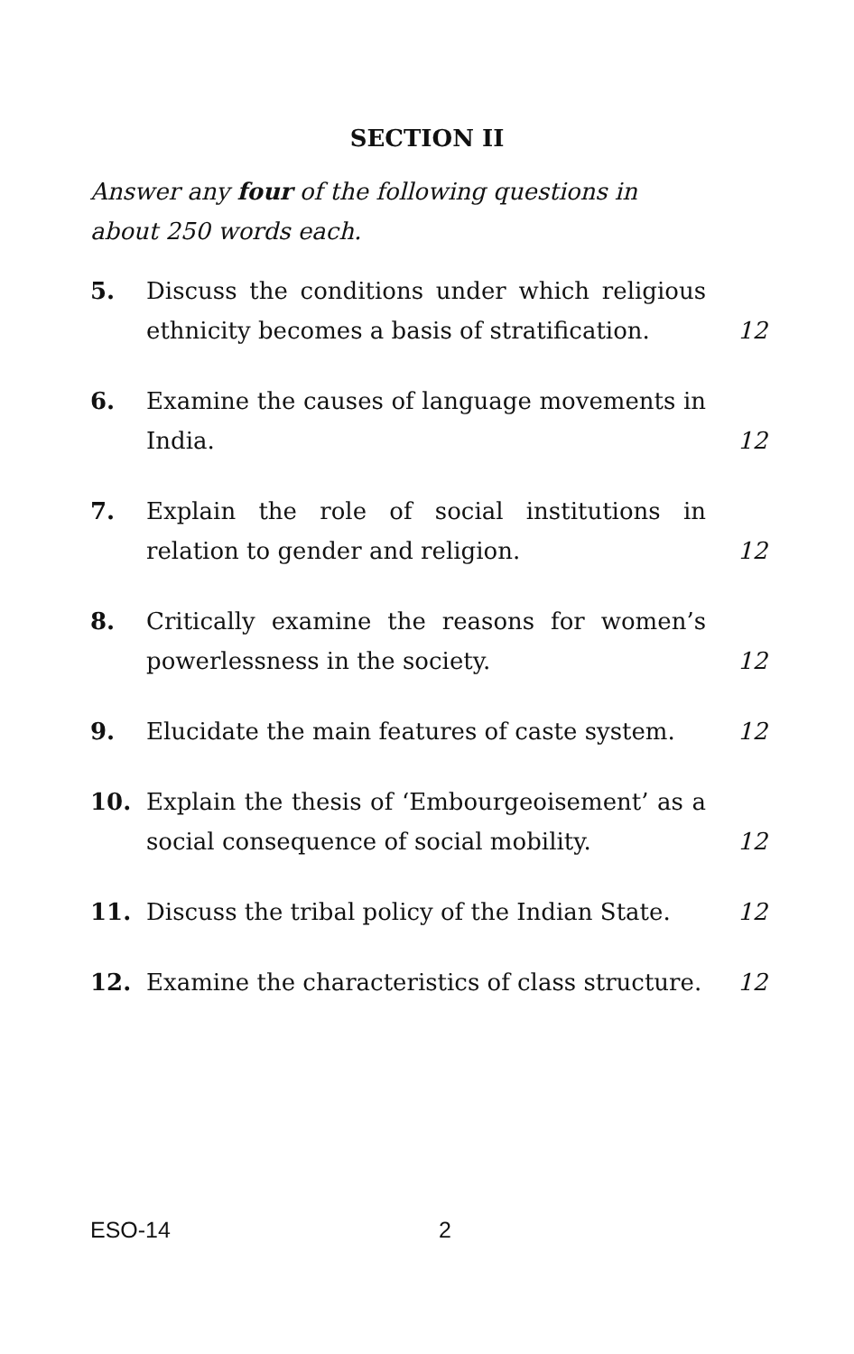SECTION II
Answer any four of the following questions in about 250 words each.
5. Discuss the conditions under which religious ethnicity becomes a basis of stratification. 12
6. Examine the causes of language movements in India. 12
7. Explain the role of social institutions in relation to gender and religion. 12
8. Critically examine the reasons for women’s powerlessness in the society. 12
9. Elucidate the main features of caste system. 12
10. Explain the thesis of ‘Embourgeoisement’ as a social consequence of social mobility. 12
11. Discuss the tribal policy of the Indian State. 12
12. Examine the characteristics of class structure. 12
ESO-14 2